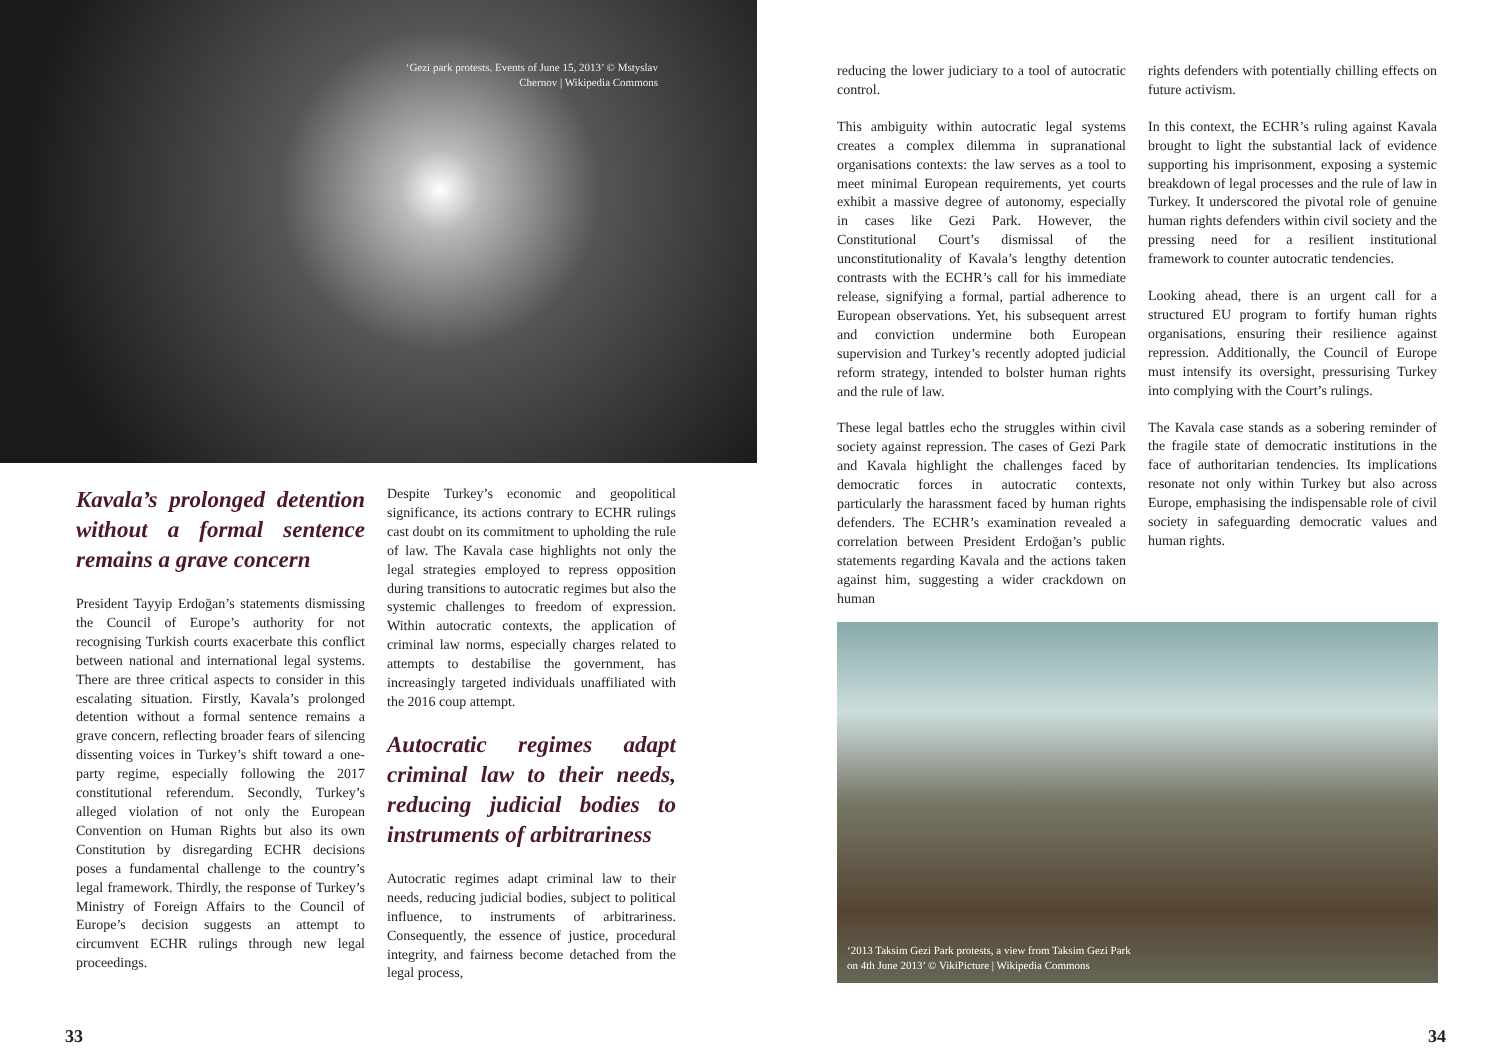‘Gezi park protests. Events of June 15, 2013’ © Mstyslav Chernov | Wikipedia Commons
Kavala’s prolonged detention without a formal sentence remains a grave concern
President Tayyip Erdoğan’s statements dismissing the Council of Europe’s authority for not recognising Turkish courts exacerbate this conflict between national and international legal systems. There are three critical aspects to consider in this escalating situation. Firstly, Kavala’s prolonged detention without a formal sentence remains a grave concern, reflecting broader fears of silencing dissenting voices in Turkey’s shift toward a one-party regime, especially following the 2017 constitutional referendum. Secondly, Turkey’s alleged violation of not only the European Convention on Human Rights but also its own Constitution by disregarding ECHR decisions poses a fundamental challenge to the country’s legal framework. Thirdly, the response of Turkey’s Ministry of Foreign Affairs to the Council of Europe’s decision suggests an attempt to circumvent ECHR rulings through new legal proceedings.
Despite Turkey’s economic and geopolitical significance, its actions contrary to ECHR rulings cast doubt on its commitment to upholding the rule of law. The Kavala case highlights not only the legal strategies employed to repress opposition during transitions to autocratic regimes but also the systemic challenges to freedom of expression. Within autocratic contexts, the application of criminal law norms, especially charges related to attempts to destabilise the government, has increasingly targeted individuals unaffiliated with the 2016 coup attempt.
Autocratic regimes adapt criminal law to their needs, reducing judicial bodies to instruments of arbitrariness
Autocratic regimes adapt criminal law to their needs, reducing judicial bodies, subject to political influence, to instruments of arbitrariness. Consequently, the essence of justice, procedural integrity, and fairness become detached from the legal process,
33
reducing the lower judiciary to a tool of autocratic control.
This ambiguity within autocratic legal systems creates a complex dilemma in supranational organisations contexts: the law serves as a tool to meet minimal European requirements, yet courts exhibit a massive degree of autonomy, especially in cases like Gezi Park. However, the Constitutional Court’s dismissal of the unconstitutionality of Kavala’s lengthy detention contrasts with the ECHR’s call for his immediate release, signifying a formal, partial adherence to European observations. Yet, his subsequent arrest and conviction undermine both European supervision and Turkey’s recently adopted judicial reform strategy, intended to bolster human rights and the rule of law.
These legal battles echo the struggles within civil society against repression. The cases of Gezi Park and Kavala highlight the challenges faced by democratic forces in autocratic contexts, particularly the harassment faced by human rights defenders. The ECHR’s examination revealed a correlation between President Erdoğan’s public statements regarding Kavala and the actions taken against him, suggesting a wider crackdown on human
rights defenders with potentially chilling effects on future activism.
In this context, the ECHR’s ruling against Kavala brought to light the substantial lack of evidence supporting his imprisonment, exposing a systemic breakdown of legal processes and the rule of law in Turkey. It underscored the pivotal role of genuine human rights defenders within civil society and the pressing need for a resilient institutional framework to counter autocratic tendencies.
Looking ahead, there is an urgent call for a structured EU program to fortify human rights organisations, ensuring their resilience against repression. Additionally, the Council of Europe must intensify its oversight, pressurising Turkey into complying with the Court’s rulings.
The Kavala case stands as a sobering reminder of the fragile state of democratic institutions in the face of authoritarian tendencies. Its implications resonate not only within Turkey but also across Europe, emphasising the indispensable role of civil society in safeguarding democratic values and human rights.
‘2013 Taksim Gezi Park protests, a view from Taksim Gezi Park on 4th June 2013’ © VikiPicture | Wikipedia Commons
34